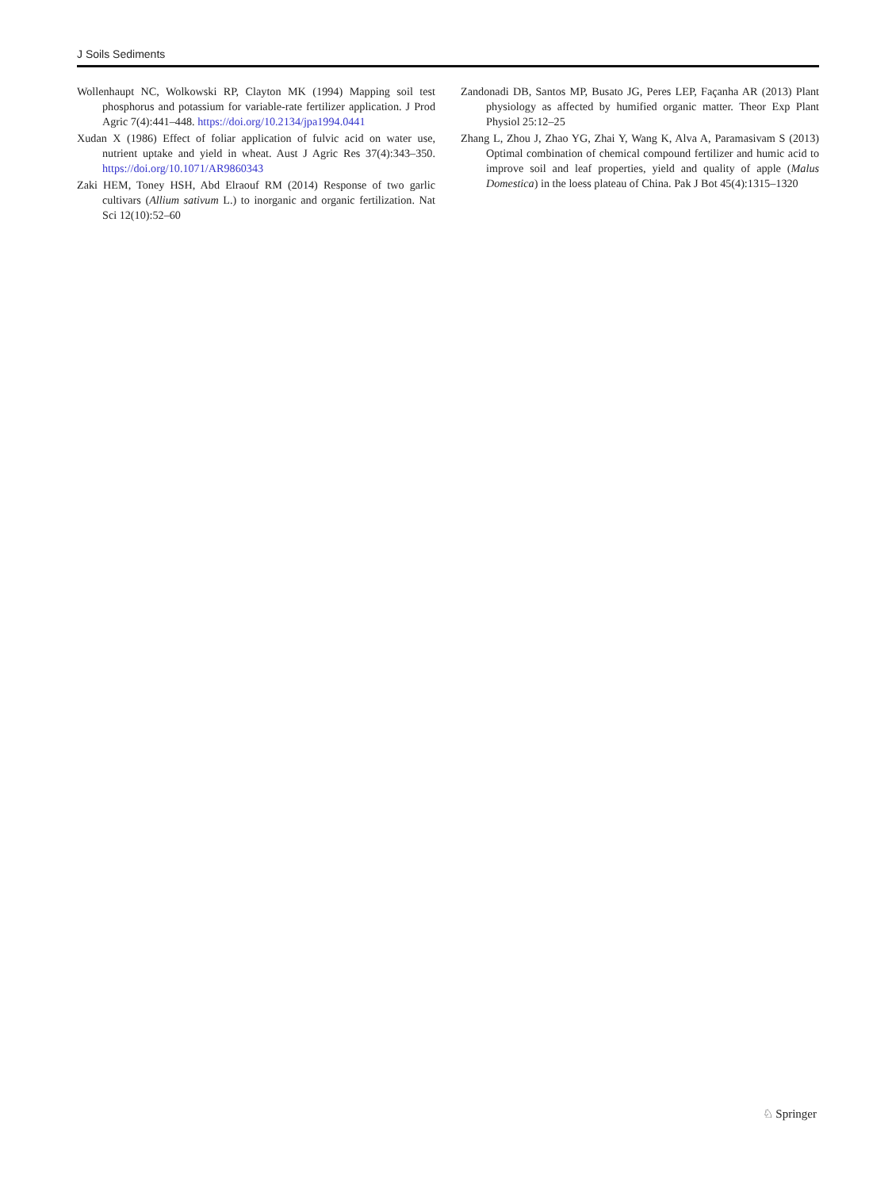J Soils Sediments
Wollenhaupt NC, Wolkowski RP, Clayton MK (1994) Mapping soil test phosphorus and potassium for variable-rate fertilizer application. J Prod Agric 7(4):441–448. https://doi.org/10.2134/jpa1994.0441
Xudan X (1986) Effect of foliar application of fulvic acid on water use, nutrient uptake and yield in wheat. Aust J Agric Res 37(4):343–350. https://doi.org/10.1071/AR9860343
Zaki HEM, Toney HSH, Abd Elraouf RM (2014) Response of two garlic cultivars (Allium sativum L.) to inorganic and organic fertilization. Nat Sci 12(10):52–60
Zandonadi DB, Santos MP, Busato JG, Peres LEP, Façanha AR (2013) Plant physiology as affected by humified organic matter. Theor Exp Plant Physiol 25:12–25
Zhang L, Zhou J, Zhao YG, Zhai Y, Wang K, Alva A, Paramasivam S (2013) Optimal combination of chemical compound fertilizer and humic acid to improve soil and leaf properties, yield and quality of apple (Malus Domestica) in the loess plateau of China. Pak J Bot 45(4):1315–1320
♘ Springer